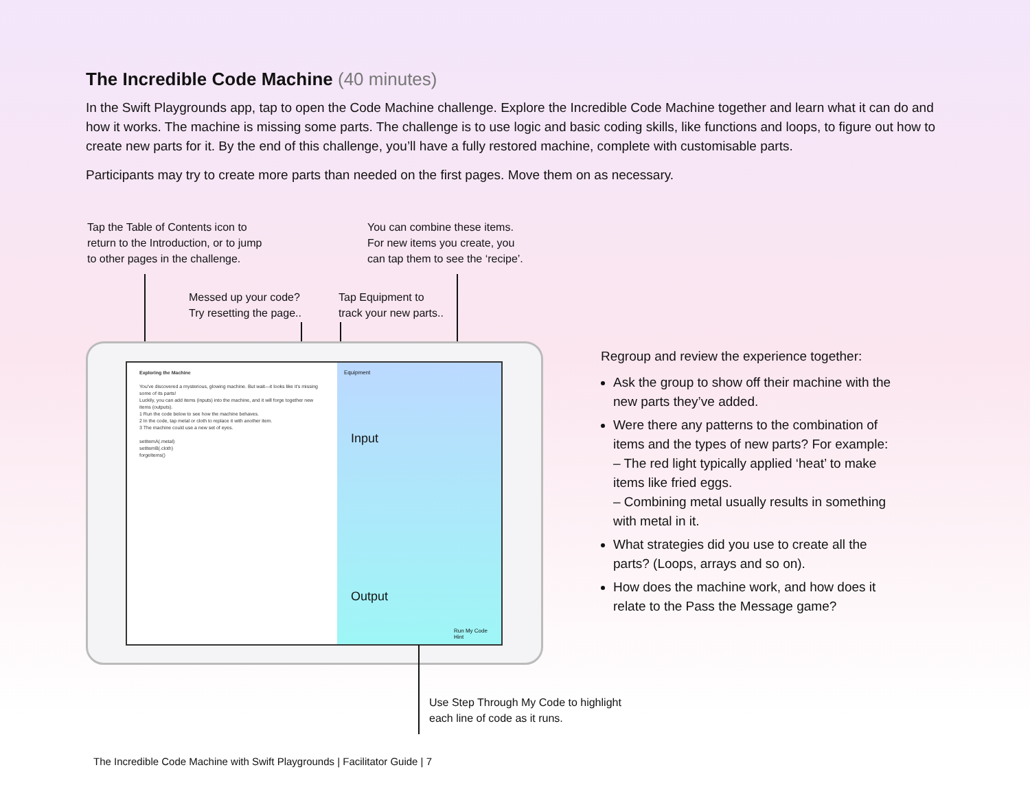The Incredible Code Machine (40 minutes)
In the Swift Playgrounds app, tap to open the Code Machine challenge. Explore the Incredible Code Machine together and learn what it can do and how it works. The machine is missing some parts. The challenge is to use logic and basic coding skills, like functions and loops, to figure out how to create new parts for it. By the end of this challenge, you’ll have a fully restored machine, complete with customisable parts.
Participants may try to create more parts than needed on the first pages. Move them on as necessary.
Tap the Table of Contents icon to
return to the Introduction, or to jump
to other pages in the challenge.
You can combine these items.
For new items you create, you
can tap them to see the ‘recipe’.
Messed up your code?
Try resetting the page..
Tap Equipment to
track your new parts..
Exploring the Machine
You've discovered a mysterious, glowing machine. But wait—it looks like it's missing some of its parts!
Luckily, you can add items (inputs) into the machine, and it will forge together new items (outputs).
1 Run the code below to see how the machine behaves.
2 In the code, tap metal or cloth to replace it with another item.
3 The machine could use a new set of eyes.
setItemA(.metal)
setItemB(.cloth)
forgeItems()
Equipment
Input
Output
Run My Code Hint
Use Step Through My Code to highlight
each line of code as it runs.
Regroup and review the experience together:
Ask the group to show off their machine with the new parts they’ve added.
Were there any patterns to the combination of items and the types of new parts? For example:
– The red light typically applied ‘heat’ to make items like fried eggs.
– Combining metal usually results in something with metal in it.
What strategies did you use to create all the parts? (Loops, arrays and so on).
How does the machine work, and how does it relate to the Pass the Message game?
The Incredible Code Machine with Swift Playgrounds | Facilitator Guide | 7